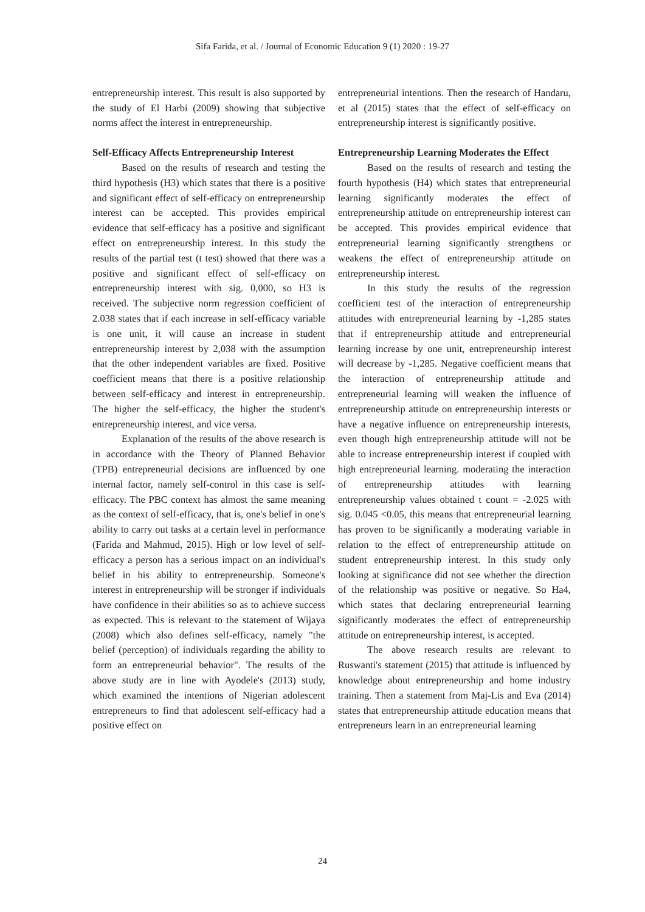Sifa Farida, et al. / Journal of Economic Education 9 (1) 2020 : 19-27
entrepreneurship interest. This result is also supported by the study of El Harbi (2009) showing that subjective norms affect the interest in entrepreneurship.
Self-Efficacy Affects Entrepreneurship Interest
Based on the results of research and testing the third hypothesis (H3) which states that there is a positive and significant effect of self-efficacy on entrepreneurship interest can be accepted. This provides empirical evidence that self-efficacy has a positive and significant effect on entrepreneurship interest. In this study the results of the partial test (t test) showed that there was a positive and significant effect of self-efficacy on entrepreneurship interest with sig. 0,000, so H3 is received. The subjective norm regression coefficient of 2.038 states that if each increase in self-efficacy variable is one unit, it will cause an increase in student entrepreneurship interest by 2,038 with the assumption that the other independent variables are fixed. Positive coefficient means that there is a positive relationship between self-efficacy and interest in entrepreneurship. The higher the self-efficacy, the higher the student's entrepreneurship interest, and vice versa.
Explanation of the results of the above research is in accordance with the Theory of Planned Behavior (TPB) entrepreneurial decisions are influenced by one internal factor, namely self-control in this case is self-efficacy. The PBC context has almost the same meaning as the context of self-efficacy, that is, one's belief in one's ability to carry out tasks at a certain level in performance (Farida and Mahmud, 2015). High or low level of self-efficacy a person has a serious impact on an individual's belief in his ability to entrepreneurship. Someone's interest in entrepreneurship will be stronger if individuals have confidence in their abilities so as to achieve success as expected. This is relevant to the statement of Wijaya (2008) which also defines self-efficacy, namely "the belief (perception) of individuals regarding the ability to form an entrepreneurial behavior". The results of the above study are in line with Ayodele's (2013) study, which examined the intentions of Nigerian adolescent entrepreneurs to find that adolescent self-efficacy had a positive effect on
entrepreneurial intentions. Then the research of Handaru, et al (2015) states that the effect of self-efficacy on entrepreneurship interest is significantly positive.
Entrepreneurship Learning Moderates the Effect
Based on the results of research and testing the fourth hypothesis (H4) which states that entrepreneurial learning significantly moderates the effect of entrepreneurship attitude on entrepreneurship interest can be accepted. This provides empirical evidence that entrepreneurial learning significantly strengthens or weakens the effect of entrepreneurship attitude on entrepreneurship interest.
In this study the results of the regression coefficient test of the interaction of entrepreneurship attitudes with entrepreneurial learning by -1,285 states that if entrepreneurship attitude and entrepreneurial learning increase by one unit, entrepreneurship interest will decrease by -1,285. Negative coefficient means that the interaction of entrepreneurship attitude and entrepreneurial learning will weaken the influence of entrepreneurship attitude on entrepreneurship interests or have a negative influence on entrepreneurship interests, even though high entrepreneurship attitude will not be able to increase entrepreneurship interest if coupled with high entrepreneurial learning. moderating the interaction of entrepreneurship attitudes with learning entrepreneurship values obtained t count = -2.025 with sig. 0.045 <0.05, this means that entrepreneurial learning has proven to be significantly a moderating variable in relation to the effect of entrepreneurship attitude on student entrepreneurship interest. In this study only looking at significance did not see whether the direction of the relationship was positive or negative. So Ha4, which states that declaring entrepreneurial learning significantly moderates the effect of entrepreneurship attitude on entrepreneurship interest, is accepted.
The above research results are relevant to Ruswanti's statement (2015) that attitude is influenced by knowledge about entrepreneurship and home industry training. Then a statement from Maj-Lis and Eva (2014) states that entrepreneurship attitude education means that entrepreneurs learn in an entrepreneurial learning
24